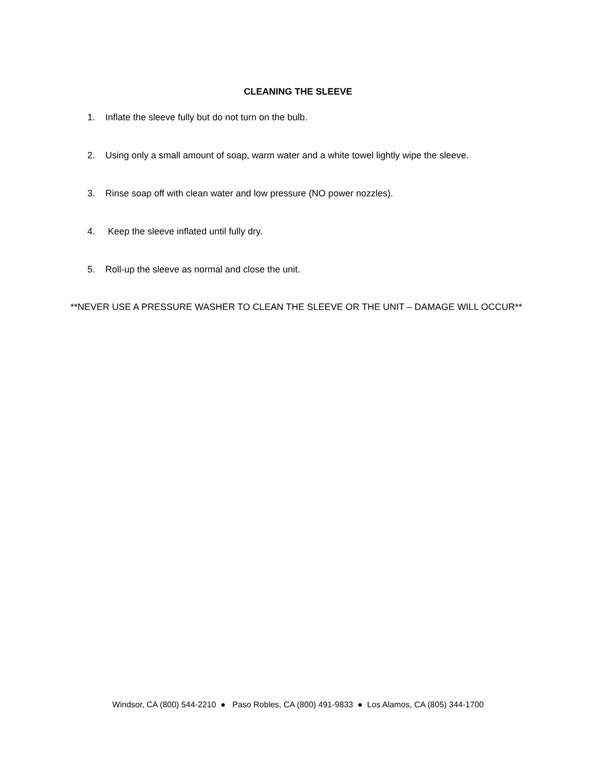CLEANING THE SLEEVE
1. Inflate the sleeve fully but do not turn on the bulb.
2. Using only a small amount of soap, warm water and a white towel lightly wipe the sleeve.
3. Rinse soap off with clean water and low pressure (NO power nozzles).
4. Keep the sleeve inflated until fully dry.
5. Roll-up the sleeve as normal and close the unit.
**NEVER USE A PRESSURE WASHER TO CLEAN THE SLEEVE OR THE UNIT – DAMAGE WILL OCCUR**
Windsor, CA (800) 544-2210 ● Paso Robles, CA (800) 491-9833 ● Los Alamos, CA (805) 344-1700